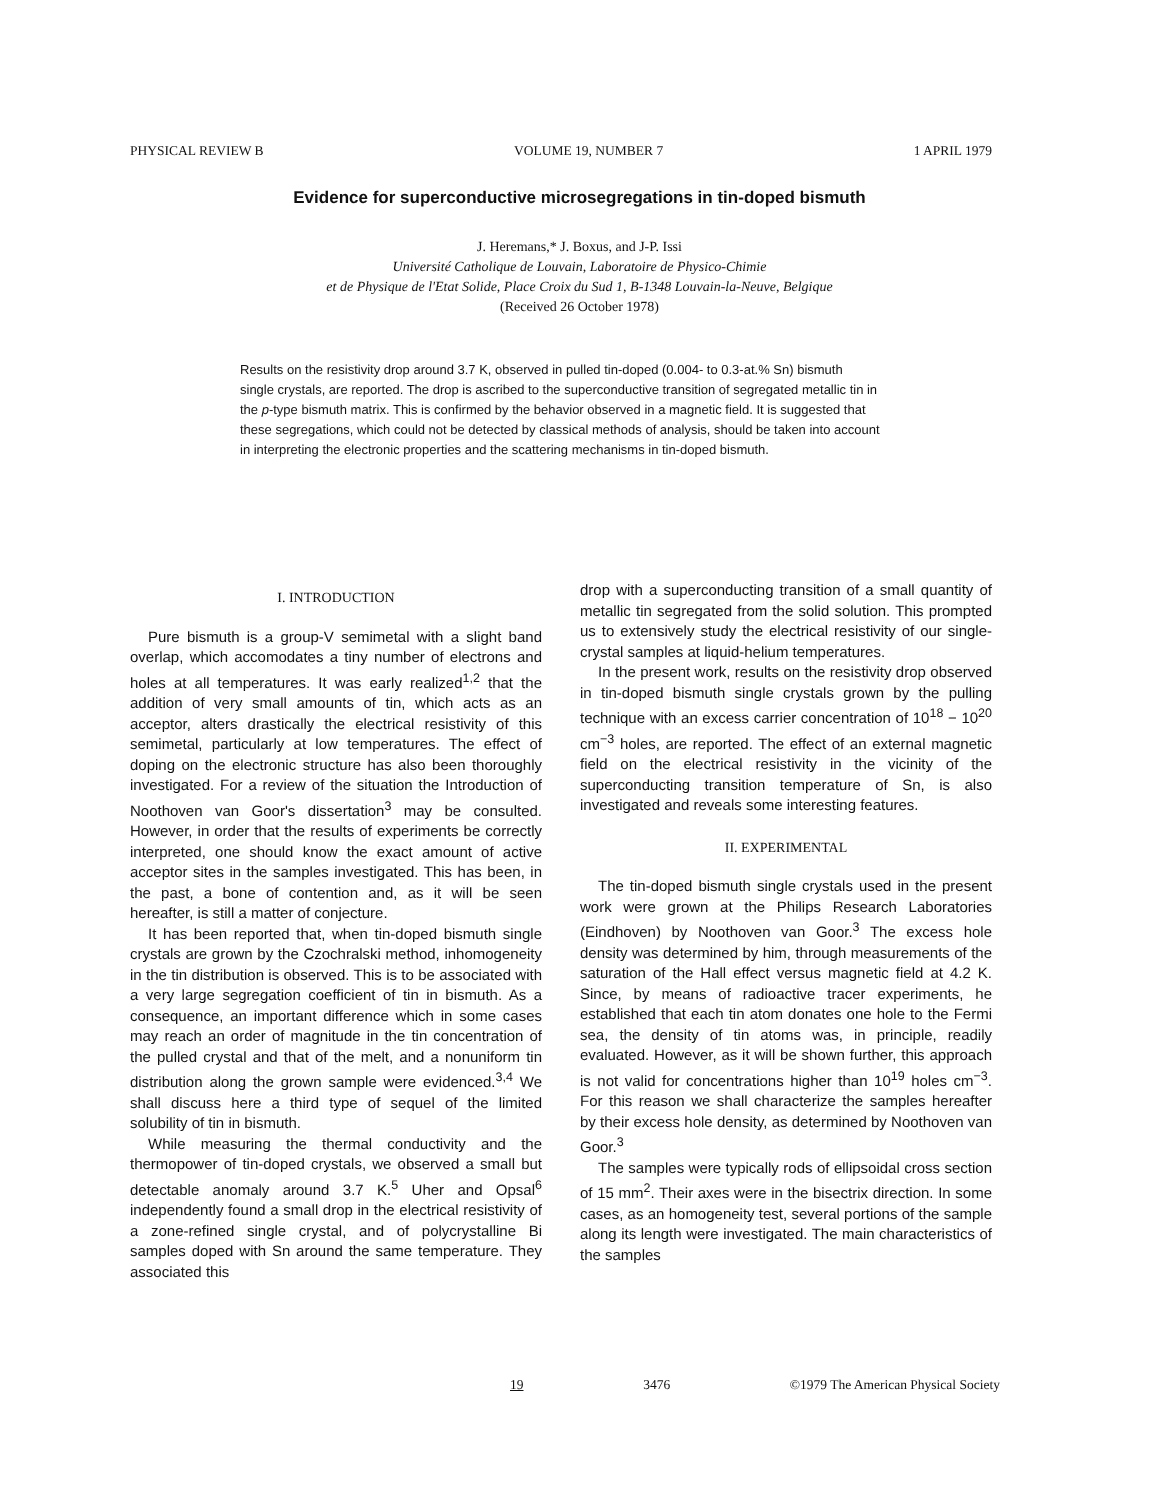PHYSICAL REVIEW B VOLUME 19, NUMBER 7 1 APRIL 1979
Evidence for superconductive microsegregations in tin-doped bismuth
J. Heremans,* J. Boxus, and J-P. Issi
Université Catholique de Louvain, Laboratoire de Physico-Chimie
et de Physique de l'Etat Solide, Place Croix du Sud 1, B-1348 Louvain-la-Neuve, Belgique
(Received 26 October 1978)
Results on the resistivity drop around 3.7 K, observed in pulled tin-doped (0.004- to 0.3-at.% Sn) bismuth single crystals, are reported. The drop is ascribed to the superconductive transition of segregated metallic tin in the p-type bismuth matrix. This is confirmed by the behavior observed in a magnetic field. It is suggested that these segregations, which could not be detected by classical methods of analysis, should be taken into account in interpreting the electronic properties and the scattering mechanisms in tin-doped bismuth.
I. INTRODUCTION
Pure bismuth is a group-V semimetal with a slight band overlap, which accomodates a tiny number of electrons and holes at all temperatures. It was early realized<sup>1,2</sup> that the addition of very small amounts of tin, which acts as an acceptor, alters drastically the electrical resistivity of this semimetal, particularly at low temperatures. The effect of doping on the electronic structure has also been thoroughly investigated. For a review of the situation the Introduction of Noothoven van Goor's dissertation<sup>3</sup> may be consulted. However, in order that the results of experiments be correctly interpreted, one should know the exact amount of active acceptor sites in the samples investigated. This has been, in the past, a bone of contention and, as it will be seen hereafter, is still a matter of conjecture.
It has been reported that, when tin-doped bismuth single crystals are grown by the Czochralski method, inhomogeneity in the tin distribution is observed. This is to be associated with a very large segregation coefficient of tin in bismuth. As a consequence, an important difference which in some cases may reach an order of magnitude in the tin concentration of the pulled crystal and that of the melt, and a nonuniform tin distribution along the grown sample were evidenced.<sup>3,4</sup> We shall discuss here a third type of sequel of the limited solubility of tin in bismuth.
While measuring the thermal conductivity and the thermopower of tin-doped crystals, we observed a small but detectable anomaly around 3.7 K.<sup>5</sup> Uher and Opsal<sup>6</sup> independently found a small drop in the electrical resistivity of a zone-refined single crystal, and of polycrystalline Bi samples doped with Sn around the same temperature. They associated this
drop with a superconducting transition of a small quantity of metallic tin segregated from the solid solution. This prompted us to extensively study the electrical resistivity of our single-crystal samples at liquid-helium temperatures.
In the present work, results on the resistivity drop observed in tin-doped bismuth single crystals grown by the pulling technique with an excess carrier concentration of 10<sup>18</sup> − 10<sup>20</sup> cm<sup>−3</sup> holes, are reported. The effect of an external magnetic field on the electrical resistivity in the vicinity of the superconducting transition temperature of Sn, is also investigated and reveals some interesting features.
II. EXPERIMENTAL
The tin-doped bismuth single crystals used in the present work were grown at the Philips Research Laboratories (Eindhoven) by Noothoven van Goor.<sup>3</sup> The excess hole density was determined by him, through measurements of the saturation of the Hall effect versus magnetic field at 4.2 K. Since, by means of radioactive tracer experiments, he established that each tin atom donates one hole to the Fermi sea, the density of tin atoms was, in principle, readily evaluated. However, as it will be shown further, this approach is not valid for concentrations higher than 10<sup>19</sup> holes cm<sup>−3</sup>. For this reason we shall characterize the samples hereafter by their excess hole density, as determined by Noothoven van Goor.<sup>3</sup>
The samples were typically rods of ellipsoidal cross section of 15 mm<sup>2</sup>. Their axes were in the bisectrix direction. In some cases, as an homogeneity test, several portions of the sample along its length were investigated. The main characteristics of the samples
19 3476 ©1979 The American Physical Society